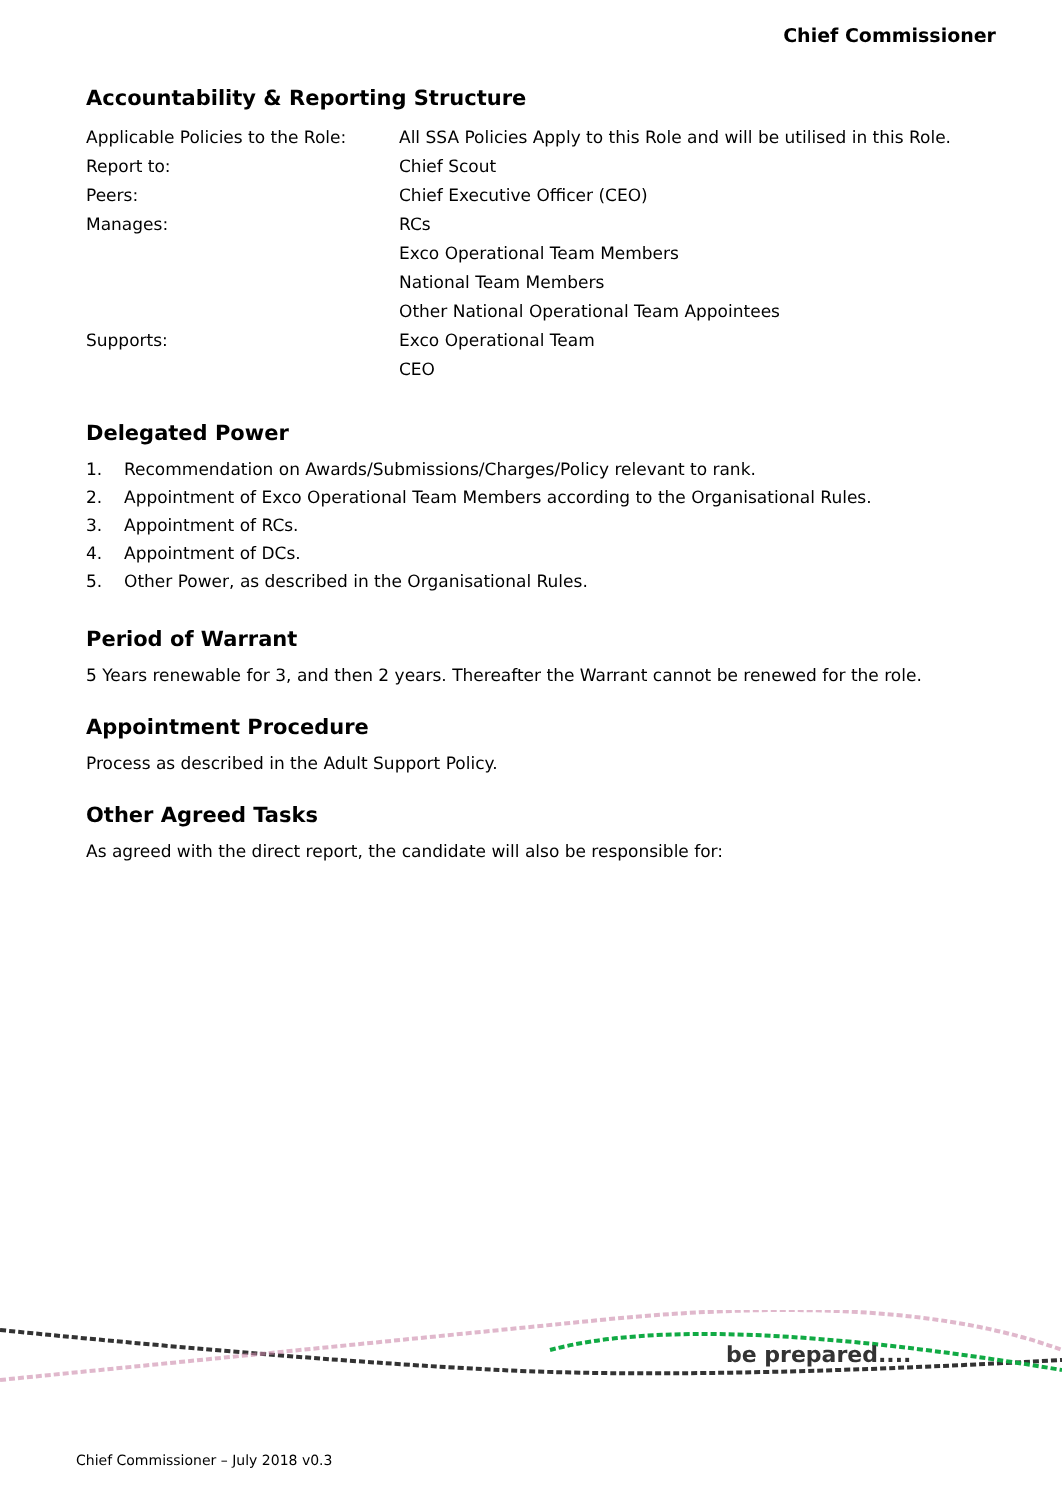Chief Commissioner
Accountability & Reporting Structure
| Applicable Policies to the Role: | All SSA Policies Apply to this Role and will be utilised in this Role. |
| Report to: | Chief Scout |
| Peers: | Chief Executive Officer (CEO) |
| Manages: | RCs |
| | Exco Operational Team Members |
| | National Team Members |
| | Other National Operational Team Appointees |
| Supports: | Exco Operational Team |
| | CEO |
Delegated Power
1. Recommendation on Awards/Submissions/Charges/Policy relevant to rank.
2. Appointment of Exco Operational Team Members according to the Organisational Rules.
3. Appointment of RCs.
4. Appointment of DCs.
5. Other Power, as described in the Organisational Rules.
Period of Warrant
5 Years renewable for 3, and then 2 years. Thereafter the Warrant cannot be renewed for the role.
Appointment Procedure
Process as described in the Adult Support Policy.
Other Agreed Tasks
As agreed with the direct report, the candidate will also be responsible for:
be prepared....
Chief Commissioner – July 2018 v0.3